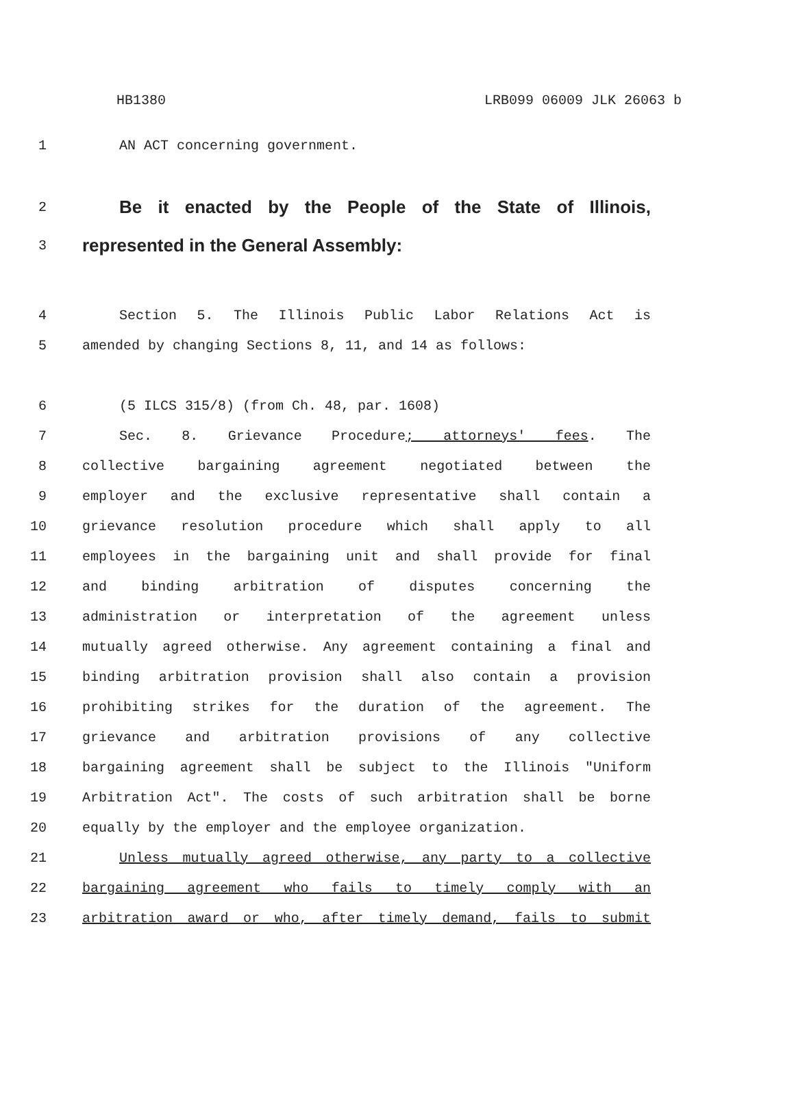HB1380 LRB099 06009 JLK 26063 b
1 AN ACT concerning government.
2
Be it enacted by the People of the State of Illinois,
3
represented in the General Assembly:
4 Section 5. The Illinois Public Labor Relations Act is
5 amended by changing Sections 8, 11, and 14 as follows:
6 (5 ILCS 315/8) (from Ch. 48, par. 1608)
7 Sec. 8. Grievance Procedure; attorneys' fees. The
8 collective bargaining agreement negotiated between the
9 employer and the exclusive representative shall contain a
10 grievance resolution procedure which shall apply to all
11 employees in the bargaining unit and shall provide for final
12 and binding arbitration of disputes concerning the
13 administration or interpretation of the agreement unless
14 mutually agreed otherwise. Any agreement containing a final and
15 binding arbitration provision shall also contain a provision
16 prohibiting strikes for the duration of the agreement. The
17 grievance and arbitration provisions of any collective
18 bargaining agreement shall be subject to the Illinois "Uniform
19 Arbitration Act". The costs of such arbitration shall be borne
20 equally by the employer and the employee organization.
21 Unless mutually agreed otherwise, any party to a collective
22 bargaining agreement who fails to timely comply with an
23 arbitration award or who, after timely demand, fails to submit